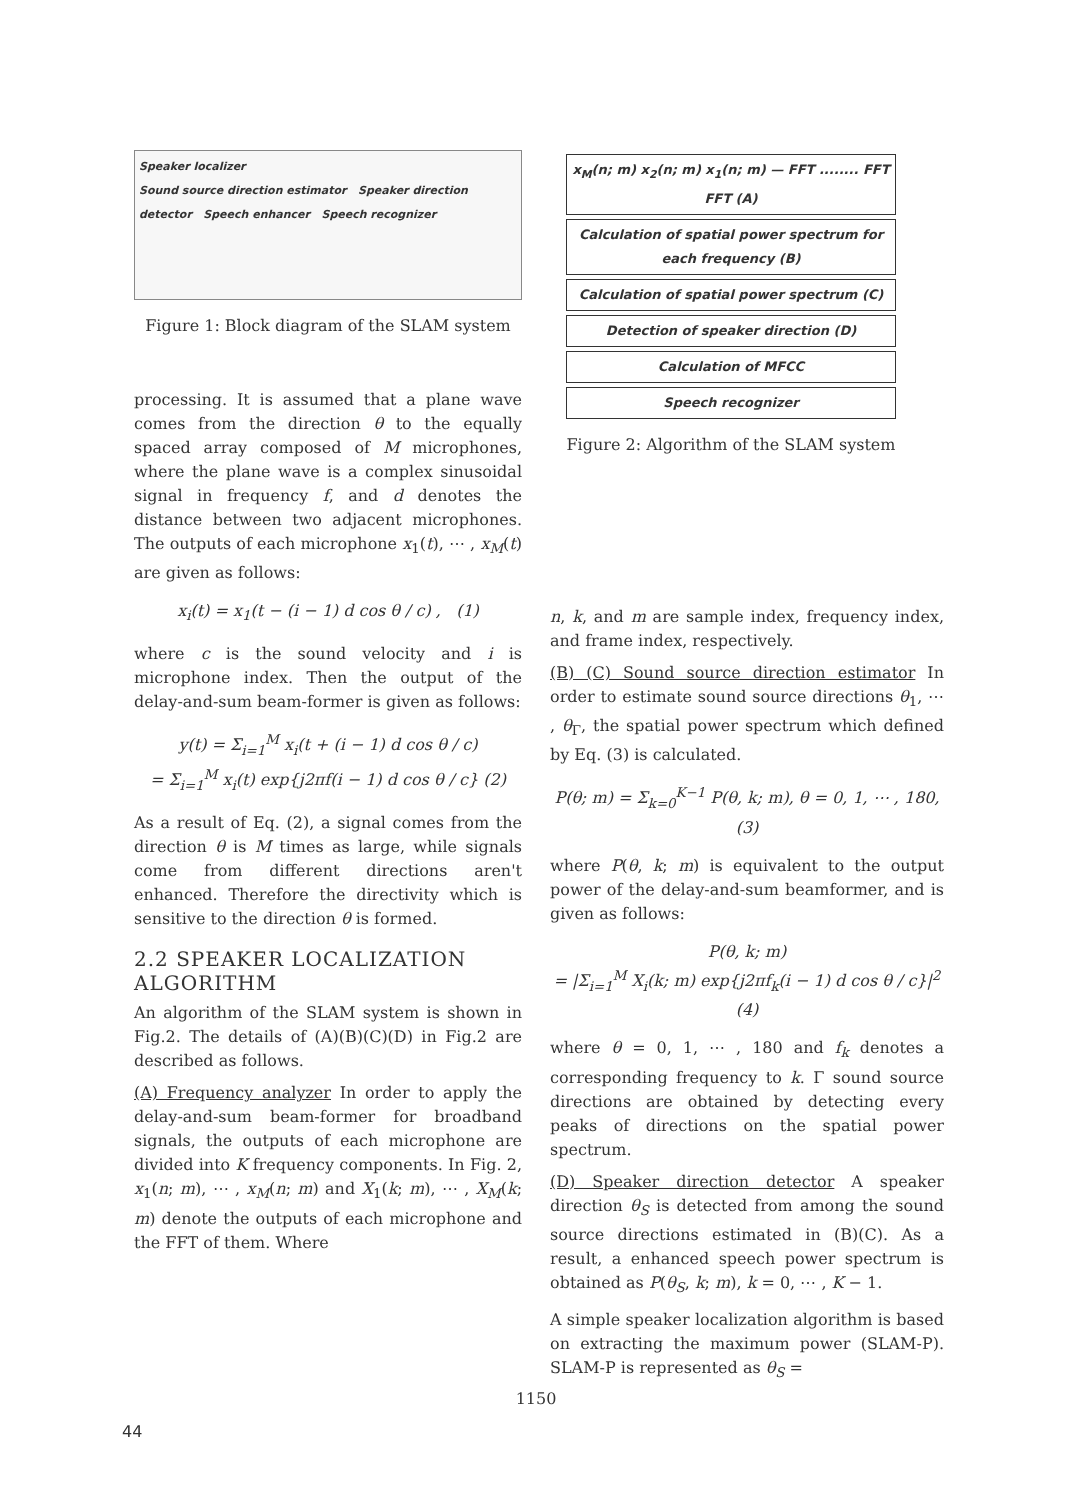Speaker localizer
Sound source direction estimator Speaker direction detector Speech enhancer Speech recognizer
Figure 1: Block diagram of the SLAM system
processing. It is assumed that a plane wave comes from the direction θ to the equally spaced array composed of M microphones, where the plane wave is a complex sinusoidal signal in frequency f, and d denotes the distance between two adjacent microphones. The outputs of each microphone x<sub>1</sub>(t), ⋯ , x<sub>M</sub>(t) are given as follows:
x<sub>i</sub>(t) = x<sub>1</sub>(t − (i − 1) d cos θ / c) , (1)
where c is the sound velocity and i is microphone index. Then the output of the delay-and-sum beam-former is given as follows:
y(t) = Σ<sub>i=1</sub><sup>M</sup> x<sub>i</sub>(t + (i − 1) d cos θ / c)
= Σ<sub>i=1</sub><sup>M</sup> x<sub>i</sub>(t) exp{j2πf(i − 1) d cos θ / c} (2)
As a result of Eq. (2), a signal comes from the direction θ is M times as large, while signals come from different directions aren't enhanced. Therefore the directivity which is sensitive to the direction θ is formed.
2.2 SPEAKER LOCALIZATION ALGORITHM
An algorithm of the SLAM system is shown in Fig.2. The details of (A)(B)(C)(D) in Fig.2 are described as follows.
(A) Frequency analyzer In order to apply the delay-and-sum beam-former for broadband signals, the outputs of each microphone are divided into K frequency components. In Fig. 2, x<sub>1</sub>(n; m), ⋯ , x<sub>M</sub>(n; m) and X<sub>1</sub>(k; m), ⋯ , X<sub>M</sub>(k; m) denote the outputs of each microphone and the FFT of them. Where
x<sub>M</sub>(n; m) x<sub>2</sub>(n; m) x<sub>1</sub>(n; m) — FFT ........ FFT FFT (A)
Calculation of spatial power spectrum for each frequency (B)
Calculation of spatial power spectrum (C)
Detection of speaker direction (D)
Calculation of MFCC
Speech recognizer
Figure 2: Algorithm of the SLAM system
n, k, and m are sample index, frequency index, and frame index, respectively.
(B) (C) Sound source direction estimator In order to estimate sound source directions θ<sub>1</sub>, ⋯ , θ<sub>Γ</sub>, the spatial power spectrum which defined by Eq. (3) is calculated.
P(θ; m) = Σ<sub>k=0</sub><sup>K−1</sup> P(θ, k; m), θ = 0, 1, ⋯ , 180, (3)
where P(θ, k; m) is equivalent to the output power of the delay-and-sum beamformer, and is given as follows:
P(θ, k; m)
= |Σ<sub>i=1</sub><sup>M</sup> X<sub>i</sub>(k; m) exp{j2πf<sub>k</sub>(i − 1) d cos θ / c}|<sup>2</sup> (4)
where θ = 0, 1, ⋯ , 180 and f<sub>k</sub> denotes a corresponding frequency to k. Γ sound source directions are obtained by detecting every peaks of directions on the spatial power spectrum.
(D) Speaker direction detector A speaker direction θ<sub>S</sub> is detected from among the sound source directions estimated in (B)(C). As a result, a enhanced speech power spectrum is obtained as P(θ<sub>S</sub>, k; m), k = 0, ⋯ , K − 1.
A simple speaker localization algorithm is based on extracting the maximum power (SLAM-P). SLAM-P is represented as θ<sub>S</sub> =
1150
44